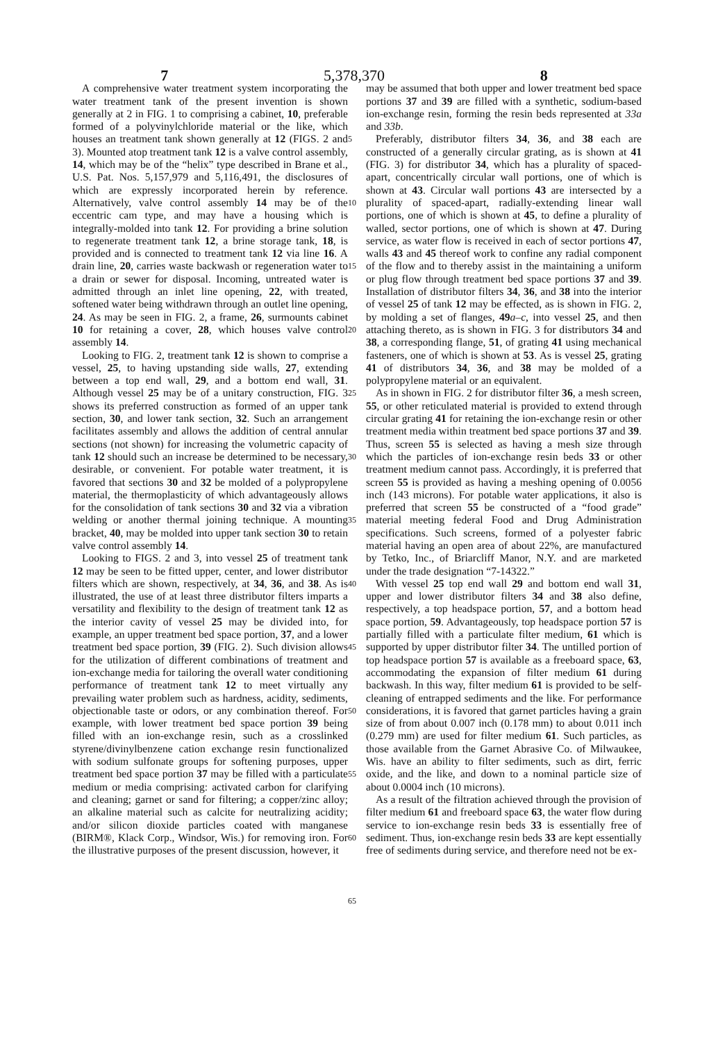7
5,378,370
8
A comprehensive water treatment system incorporating the water treatment tank of the present invention is shown generally at 2 in FIG. 1 to comprising a cabinet, 10, preferable formed of a polyvinylchloride material or the like, which houses an treatment tank shown generally at 12 (FIGS. 2 and 3). Mounted atop treatment tank 12 is a valve control assembly, 14, which may be of the “helix” type described in Brane et al., U.S. Pat. Nos. 5,157,979 and 5,116,491, the disclosures of which are expressly incorporated herein by reference. Alternatively, valve control assembly 14 may be of the eccentric cam type, and may have a housing which is integrally-molded into tank 12. For providing a brine solution to regenerate treatment tank 12, a brine storage tank, 18, is provided and is connected to treatment tank 12 via line 16. A drain line, 20, carries waste backwash or regeneration water to a drain or sewer for disposal. Incoming, untreated water is admitted through an inlet line opening, 22, with treated, softened water being withdrawn through an outlet line opening, 24. As may be seen in FIG. 2, a frame, 26, surmounts cabinet 10 for retaining a cover, 28, which houses valve control assembly 14.
Looking to FIG. 2, treatment tank 12 is shown to comprise a vessel, 25, to having upstanding side walls, 27, extending between a top end wall, 29, and a bottom end wall, 31. Although vessel 25 may be of a unitary construction, FIG. 3 shows its preferred construction as formed of an upper tank section, 30, and lower tank section, 32. Such an arrangement facilitates assembly and allows the addition of central annular sections (not shown) for increasing the volumetric capacity of tank 12 should such an increase be determined to be necessary, desirable, or convenient. For potable water treatment, it is favored that sections 30 and 32 be molded of a polypropylene material, the thermoplasticity of which advantageously allows for the consolidation of tank sections 30 and 32 via a vibration welding or another thermal joining technique. A mounting bracket, 40, may be molded into upper tank section 30 to retain valve control assembly 14.
Looking to FIGS. 2 and 3, into vessel 25 of treatment tank 12 may be seen to be fitted upper, center, and lower distributor filters which are shown, respectively, at 34, 36, and 38. As is illustrated, the use of at least three distributor filters imparts a versatility and flexibility to the design of treatment tank 12 as the interior cavity of vessel 25 may be divided into, for example, an upper treatment bed space portion, 37, and a lower treatment bed space portion, 39 (FIG. 2). Such division allows for the utilization of different combinations of treatment and ion-exchange media for tailoring the overall water conditioning performance of treatment tank 12 to meet virtually any prevailing water problem such as hardness, acidity, sediments, objectionable taste or odors, or any combination thereof. For example, with lower treatment bed space portion 39 being filled with an ion-exchange resin, such as a crosslinked styrene/divinylbenzene cation exchange resin functionalized with sodium sulfonate groups for softening purposes, upper treatment bed space portion 37 may be filled with a particulate medium or media comprising: activated carbon for clarifying and cleaning; garnet or sand for filtering; a copper/zinc alloy; an alkaline material such as calcite for neutralizing acidity; and/or silicon dioxide particles coated with manganese (BIRM®, Klack Corp., Windsor, Wis.) for removing iron. For the illustrative purposes of the present discussion, however, it
5
10
15
20
25
30
35
40
45
50
55
60
65
may be assumed that both upper and lower treatment bed space portions 37 and 39 are filled with a synthetic, sodium-based ion-exchange resin, forming the resin beds represented at 33a and 33b.
Preferably, distributor filters 34, 36, and 38 each are constructed of a generally circular grating, as is shown at 41 (FIG. 3) for distributor 34, which has a plurality of spaced-apart, concentrically circular wall portions, one of which is shown at 43. Circular wall portions 43 are intersected by a plurality of spaced-apart, radially-extending linear wall portions, one of which is shown at 45, to define a plurality of walled, sector portions, one of which is shown at 47. During service, as water flow is received in each of sector portions 47, walls 43 and 45 thereof work to confine any radial component of the flow and to thereby assist in the maintaining a uniform or plug flow through treatment bed space portions 37 and 39. Installation of distributor filters 34, 36, and 38 into the interior of vessel 25 of tank 12 may be effected, as is shown in FIG. 2, by molding a set of flanges, 49 a–c, into vessel 25, and then attaching thereto, as is shown in FIG. 3 for distributors 34 and 38, a corresponding flange, 51, of grating 41 using mechanical fasteners, one of which is shown at 53. As is vessel 25, grating 41 of distributors 34, 36, and 38 may be molded of a polypropylene material or an equivalent.
As in shown in FIG. 2 for distributor filter 36, a mesh screen, 55, or other reticulated material is provided to extend through circular grating 41 for retaining the ion-exchange resin or other treatment media within treatment bed space portions 37 and 39. Thus, screen 55 is selected as having a mesh size through which the particles of ion-exchange resin beds 33 or other treatment medium cannot pass. Accordingly, it is preferred that screen 55 is provided as having a meshing opening of 0.0056 inch (143 microns). For potable water applications, it also is preferred that screen 55 be constructed of a “food grade” material meeting federal Food and Drug Administration specifications. Such screens, formed of a polyester fabric material having an open area of about 22%, are manufactured by Tetko, Inc., of Briarcliff Manor, N.Y. and are marketed under the trade designation “7-14322.”
With vessel 25 top end wall 29 and bottom end wall 31, upper and lower distributor filters 34 and 38 also define, respectively, a top headspace portion, 57, and a bottom head space portion, 59. Advantageously, top headspace portion 57 is partially filled with a particulate filter medium, 61 which is supported by upper distributor filter 34. The untilled portion of top headspace portion 57 is available as a freeboard space, 63, accommodating the expansion of filter medium 61 during backwash. In this way, filter medium 61 is provided to be self-cleaning of entrapped sediments and the like. For performance considerations, it is favored that garnet particles having a grain size of from about 0.007 inch (0.178 mm) to about 0.011 inch (0.279 mm) are used for filter medium 61. Such particles, as those available from the Garnet Abrasive Co. of Milwaukee, Wis. have an ability to filter sediments, such as dirt, ferric oxide, and the like, and down to a nominal particle size of about 0.0004 inch (10 microns).
As a result of the filtration achieved through the provision of filter medium 61 and freeboard space 63, the water flow during service to ion-exchange resin beds 33 is essentially free of sediment. Thus, ion-exchange resin beds 33 are kept essentially free of sediments during service, and therefore need not be ex-